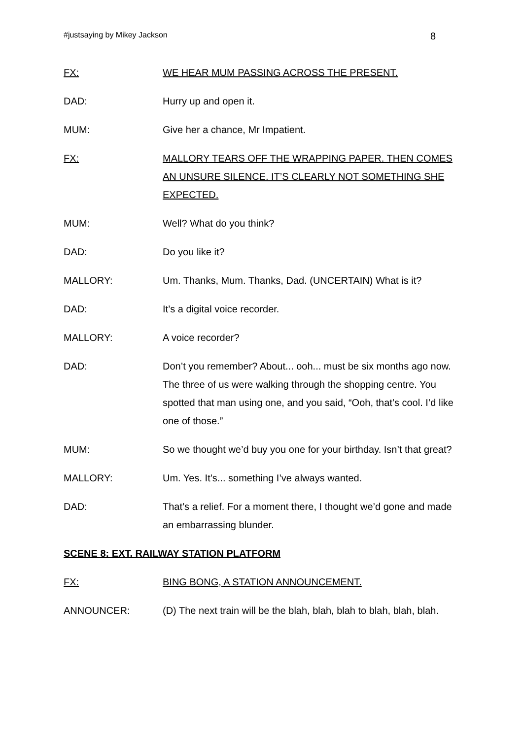#justsaying by Mikey Jackson 8
FX: WE HEAR MUM PASSING ACROSS THE PRESENT.
DAD: Hurry up and open it.
MUM: Give her a chance, Mr Impatient.
FX: MALLORY TEARS OFF THE WRAPPING PAPER. THEN COMES AN UNSURE SILENCE. IT’S CLEARLY NOT SOMETHING SHE EXPECTED.
MUM: Well? What do you think?
DAD: Do you like it?
MALLORY: Um. Thanks, Mum. Thanks, Dad. (UNCERTAIN) What is it?
DAD: It’s a digital voice recorder.
MALLORY: A voice recorder?
DAD: Don’t you remember? About... ooh... must be six months ago now. The three of us were walking through the shopping centre. You spotted that man using one, and you said, “Ooh, that’s cool. I’d like one of those.”
MUM: So we thought we’d buy you one for your birthday. Isn’t that great?
MALLORY: Um. Yes. It’s... something I’ve always wanted.
DAD: That’s a relief. For a moment there, I thought we’d gone and made an embarrassing blunder.
SCENE 8: EXT. RAILWAY STATION PLATFORM
FX: BING BONG, A STATION ANNOUNCEMENT.
ANNOUNCER: (D) The next train will be the blah, blah, blah to blah, blah, blah.